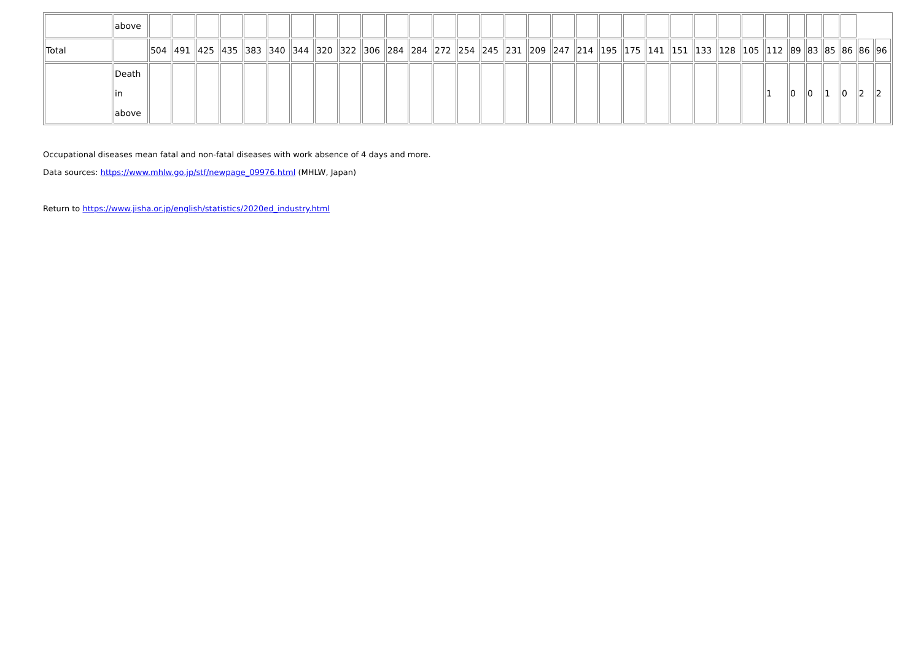| | above | | | | | | | | | | | | | | | | | | | | | | | | | | | | | | | | | |
| Total | | 504 | 491 | 425 | 435 | 383 | 340 | 344 | 320 | 322 | 306 | 284 | 284 | 272 | 254 | 245 | 231 | 209 | 247 | 214 | 195 | 175 | 141 | 151 | 133 | 128 | 105 | 112 | 89 | 83 | 85 | 86 | 86 | 96 |
| | Death in above | | | | | | | | | | | | | | | | | | | | | | | | | | | 1 | 0 | 0 | 1 | 0 | 2 | 2 |
Occupational diseases mean fatal and non-fatal diseases with work absence of 4 days and more.
Data sources: https://www.mhlw.go.jp/stf/newpage_09976.html (MHLW, Japan)
Return to https://www.jisha.or.jp/english/statistics/2020ed_industry.html